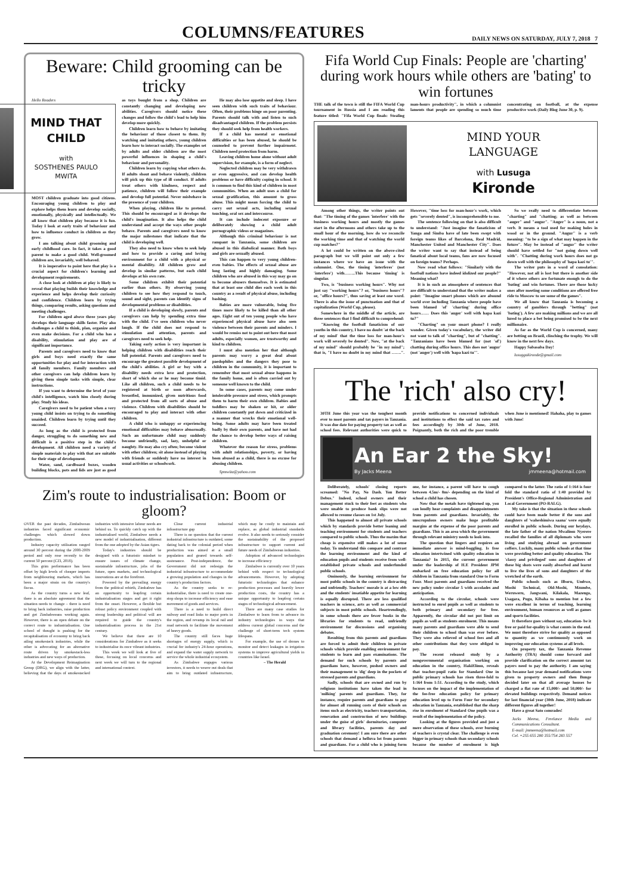COLUMNS/FEATURES
DAILY NEWS ON SATURDAY, JULY 7, 2018 7
Beware: Child grooming can be tricky
Hello Readers
MIND THAT
CHILD
with
SOSTHENES PAULO
MWITA
MOST children graduate into good citizens. Encouraging young children to play and explore helps them learn and develop socially, emotionally, physically and intellectually. We all know that children play because it is fun. Today I look at early traits of behaviour and how to influence conduct in children as they grow.
I am talking about child grooming and early childhood care. In fact, it takes a good parent to make a good child. Well-groomed children are, invariably, well behaved.
It is imperative to point here that play is a crucial aspect for children's learning and development requirements.
A close look at children at play is likely to reveal that playing builds their knowledge and experience and helps develop their curiosity and confidence. Children learn by trying things, comparing results, asking questions and meeting challenges.
For children aged above three years play develops their language skills faster. Play also challenges a child to think, plan, organize and even make decisions. For a child who has a disability, stimulation and play are of significant importance.
Parents and caregivers need to know that girls and boys need exactly the same opportunities for play and for interaction with all family members. Family members and other caregivers can help children learn by giving them simple tasks with simple, clear instructions.
If you want to determine the level of your child's intelligence, watch him closely during play. Study his ideas.
Caregivers need to be patient when a very young child insists on trying to do something unaided. Children learn by trying until they succeed.
As long as the child is protected from danger, struggling to do something new and difficult is a positive step in the child's development. All children need a variety of simple materials to play with that are suitable for their stage of development.
Water, sand, cardboard boxes, wooden building blocks, pots and lids are just as good as toys bought from a shop. Children are constantly changing and developing new abilities. Caregivers should notice these changes and follow the child's lead to help him develop more quickly.
Children learn how to behave by imitating the behaviour of those closest to them. By watching and imitating others, young children learn how to interact socially. The examples set by adults and older children are the most powerful influences in shaping a child's behaviour and personality.
Children learn by copying what others do. If adults shout and behave violently, children will pick up this type of ill conduct. If adults treat others with kindness, respect and patience, children will follow their example and develop full potential. Never misbehave in the presence of your children.
When playing, children like to pretend. This should be encouraged as it develops the child's imagination. It also helps the child understand and accept the ways other people behave. Parents and caregivers need to know the major milestones that indicate that the child is developing well.
They also need to know when to seek help and how to provide a caring and loving environment for a child with a physical or mental disability. All children grow and develop in similar patterns, but each child develops at his own rate.
Some children exhibit their potential earlier than others. By observing young children to see how they respond to touch, sound and sight, parents can identify signs of developmental problems or disabilities.
If a child is developing slowly, parents and caregivers can help by spending extra time with the child. I've seen children who never laugh. If the child does not respond to stimulation and attention, parents and caregivers need to seek help.
Taking early action is very important in helping children with disabilities reach their full potential. Parents and caregivers need to encourage the greatest possible development of the child's abilities. A girl or boy with a disability needs extra love and protection, short of which she or he may become timid. Like all children, such a child needs to be registered at birth or soon afterwards, breastfed, immunized, given nutritious food and protected from all sorts of abuse and violence. Children with disabilities should be encouraged to play and interact with other children.
A child who is unhappy or experiencing emotional difficulties may behave abnormally. Such an unfortunate child may suddenly become unfriendly, sad, lazy, unhelpful or naughty. He may also cry often; become violent with other children; sit alone instead of playing with friends or suddenly have no interest in usual activities or schoolwork.
He may also lose appetite and sleep. I have seen children with such traits of behaviour. Often, their problems hinge on poor parenting. Parents should talk with and listen to such disadvantaged children. If the problem persists they should seek help from health workers.
If a child has mental or emotional difficulties or has been abused, he should be counseled to prevent further impairment. Children need protection from harm.
Leaving children home alone without adult supervision, for example, is a form of neglect.
Neglected children may be very withdrawn or even aggressive, and can develop health problems or have difficulty coping in school. It is common to find this kind of children in most communities. When an adult uses a child for sexual gratification, this amount to gross abuse. This might mean forcing the child to carry out sexual acts, including sexual touching, oral sex and intercourse.
It can include indecent exposure or deliberately showing a child adult pornographic videos or magazines.
Although this criminal behaviour is not rampant in Tanzania, some children are abused in this diabolical manner. Both boys and girls are sexually abused.
This can happen to very young children-even babies. The effects of sexual abuse are long lasting and highly damaging. Some children who are abused in this way may go on to become abusers themselves. It is estimated that at least one child dies each week in this country as a result of physical abuse, including bashing.
Babies are more vulnerable, being five times more likely to be killed than all other ages. Eight out of ten young people who have experienced physical abuse have also seen violence between their parents and minders. I would be remiss not to point out here that most adults, especially women, are trustworthy and kind to children.
I must also mention her that although parents may worry a great deal about paedophiles and the dangers they pose to children in the community, it is important to remember that most sexual abuse happens in the family home, and is often carried out by someone well known to the child.
In some cases, parents may come under intolerable pressure and stress, which prompts them to harm their own children. Babies and toddlers may be shaken or hit, or older children constantly put down and criticized in a manner that wrecks their emotional well-being. Some adults may have been treated badly by their own parents, and have not had the chance to develop better ways of raising children.
Whatever the reason for stress, problems with adult relationships, poverty, or having been abused as a child, there is no excuse for abusing children.
Spmwita@yahoo.com
Zim's route to industrialisation: Boom or gloom?
OVER the past decades, Zimbabwean industries faced significant economic challenges which slowed down production.
Industry capacity utilisation ranged around 30 percent during the 2008-2009 period and only rose recently to the current 50 percent (CZI, 2018).
This grim performance has been offset by high levels of cheaper imports from neighbouring markets, which has been a major strain on the country's fiscus.
As the country turns a new leaf, there is an absolute agreement that the situation needs to change – there is need to bring back industries, raise production and get Zimbabweans working again. However, there is an open debate on the correct route to industrialisation. One school of thought is pushing for the recapitalisation of economy to bring back ailing smokestack industries, while the other is advocating for an alternative route driven by smokestack-less industries and new ways of production.
At the Development Reimagination Group (DRG), we align with the latter, believing that the days of smokestacked industries with intensive labour needs are behind us. To quickly catch up with the industrialised world, Zimbabwe needs a new model of industrialisation, different from the one adopted by the Asian tigers.
Today's industries should be designed with a futuristic mindset to ensure issues of climate change, sustainable infrastructure, jobs of the future, open markets, and technological innovations are at the forefront.
Powered by the prevailing energy from the political rebirth, Zimbabwe has an opportunity to leapfrog certain industrialisation stages and get it right from the onset. However, a flexible but robust policy environment coupled with strong leadership and political will are required to guide the country's industrialisation process in the 21st century.
We believe that there are 10 considerations for Zimbabwe as it seeks to industrialise its once vibrant industries.
This week we will look at five of these, focusing on local concerns and next week we will turn to the regional and international context.
Close current industrial infrastructure gap
There is no question that the current industrial infrastructure is outdated, some dating back to the colonial period when production was aimed at a small population and geared towards self-sustenance. Post-independence, the Government did not redesign the industrial infrastructure to accommodate a growing population and changes in the country's production factors.
As the country seeks to re-industrialise, there is need to create one-stop shops to increase efficiency and ease movement of goods and services.
There is a need to build direct railway and road links to major ports in the region, and revamp its local rail and road network to facilitate the movement of heavy goods.
The country still faces huge shortages of energy supply, which is crucial for industry's 24-hour operations, and expand the water supply network to service the whole industrial ecosystem.
As Zimbabwe engages various investors, it needs to weave out deals that aim to bring outdated infrastructure, which may be costly to maintain and replace, as global industrial standards evolve. It also needs to seriously consider the sustainability of the proposed infrastructure to support current and future needs of Zimbabwean industries.
Adoption of advanced technologies to increase efficiency
Zimbabwe is currently over 10 years behind with respect to technological advancements. However, by adopting futuristic technologies that enhance production processes and heavily lower production costs, the country has a unique opportunity to leapfrog certain stages of technological advancement.
There are many case studies for Zimbabwe to learn from to advance its industry technologies in ways that address current global concerns and the challenge of short-term tech system lifespans.
For example, the use of drones to monitor and detect leakages in irrigation systems to improve agricultural yields in countries like Israel.
– The Herald
Fifa World Cup Finals: People are 'charting' during work hours while others are 'bating' to win fortunes
THE talk of the town is still the FIFA World Cup tournament in Russia and I am reading this feature titled: "Fifa World Cup finals: Stealing man-hours productivity", in which a columnist laments that people are spending so much time concentrating on football, at the expense productive work (Daily Blog June 30, p. 9).
MIND YOUR
LANGUAGE
with Lusuga
Kironde
Among other things, the writer points out that: "The timing of the games 'interfere' with the business working hours and mostly the games start in the afternoons and others take up to the small hour of the morning, how do we reconcile the working time and that of watching the world cup matches?"
A lot could be written on the above-cited paragraph but we will point out only a few instances where we have an issue with the columnist. One, the timing 'interferes' (not 'interfere') with……..This because 'timing' is singular.
Two, is "business working hours". Why not just say "working hours"? or, "business hours"? or, "office hours?", thus saving at least one word. There is also the issue of punctuation and that of capitalization (World Cup, please).
Somewhere in the middle of the article, are three sentences that I find difficult to comprehend:
"Knowing the football fanaticism of our youths in this country, I have no doubt 'at the back of my mind' that the time loss for man-hour's work will severely be dented". Now, "at the back of my mind" should probably be "in my mind"; that is, "I have no doubt in my mind that …….". However, "time loss for man-hour's work, which gets "severely dented", is incomprehensible to me.
The sentence following on that is also difficult to understand: "Just imagine the fanaticism of Yanga and Simba have of late been swept with foreign teams likes of Barcelona, Real Madrid, Manchester United and Manchester City". Does the writer want to say that instead of being fanatical about local teams, fans are now focused on foreign teams? Perhaps.
Now read what follows: "Similarly with the football nations have indeed idolized our people?" Meaning what?
It is in such an atmosphere of sentences that are difficult to understand that the writer makes a point: "Imagine smart phones which are abound world over including Tanzania where people have been blamed 'of' 'charting' during office hours…… Does this 'auger' well with hapa kazi tu?"
"Charting" on your smart phone? I really wonder. Given today's vocabulary, the writer did not want to talk of "charting", but of "chatting". "Tanzanians have been blamed for (not 'of') chatting during office hours. This does not 'augur' (not 'auger') well with 'hapa kazi tu'".
So we really need to differentiate between "charting" and "chatting; as well as between "auger" and "augur". "Auger" is a noun, not a verb. It means a tool used for making holes in wood or in the ground. "Augur" is a verb meaning: "to be a sign of what may happen in the future". May be instead of "augur" the writer should have settled for "not going down well with". "Chatting during work hours does not go down well with the philosophy of 'hapa kazi tu'".
The writer puts in a word of consolation: "However, not all is lost but there is another side of it where others are fortunate enough to do the 'bating' and win fortunes. There are those lucky ones after meeting some conditions are offered free ride to Moscow to see some of the games".
We all know that Tanzania is becoming a country of gamblers through "betting" (not 'bating'). A few are making millions and we are all lured to place a bet being promised to be the next millionaire.
As far as the World Cup is concerned, many are betting on Brazil, clinching the trophy. We will know in the next few days.
Happy Sabasaba Day!
lusuggakironde@gmail.com
The 'rich' also cry!
30TH June this year was the toughest month ever to most parents and tax payers in Tanzania. It was due date for paying property tax as well as school fees. Relevant authorities were quick to provide notifications to concerned individuals and institutions to effect the said tax rates and fees accordingly by 30th of June, 2018. Poignantly, both the rich and the poor tremble when June is mentioned! Hahaha, play to games with June!
An Ear 2 the Sky!
By Jacks Meena jmmeena@hotmail.com
Deliberately, schools' closing reports screamed: "No Pay, No Dash. You Better Debus." Indeed, school owners and their management stuck to their feet as students who were unable to produce bank slips were not allowed to resume classes on 1st July.
This happened to almost all private schools which by standards provide better leaning and teaching environment for students and teachers compared to public schools. Thus the maxim that cheap is expensive still makes a lot of sense today. To understand this compare and contrast the learning environment and the kind of education pupils and students receive from well-established private schools and underfunded public schools.
Ominously, the learning environment for most public schools in the country is distracting and unfriendly. Teachers' morale is at a low ebb and the students' insatiable appetite for learning is equally disrupted. There are less qualified teachers in science, arts as well as commercial subjects in most public schools. Heartrendingly, in some schools there are fewer books in the libraries for students to read, unfriendly environment for discussions and organising debates.
Resulting from this parents and guardians are forced to admit their children in private schools which provide enabling environment for students to learn and pass examinations. The demand for such schools by parents and guardians have, however, pushed owners and their management to 'dig' deep in the pockets of stressed parents and guardians.
Sadly, schools that are owned and run by religious institutions have taken the lead in 'milking' parents and guardians. They, for instance, require parents and guardians to pay for almost all running costs of their schools on items such as electricity, teachers transportation, renovation and construction of new buildings under the guise of girls' dormitories, computer and library facilities, parents day and graduation ceremony! I am sure there are other schools that demand a helluva lot from parents and guardians. For a child who is joining form one, for instance, a parent will have to cough between 4.5m/- 8m/- depending on the kind of school a child has chosen.
Now that the metals have tightened up, you can loudly hear complaints and disappointments from parents and guardians. Invariably, the unscrupulous owners make huge profitable margins at the expense of the poor parents and guardians. This is an area which the government through relevant ministry needs to look into.
The question that lingers and requires an immediate answer is mind-boggling. Is free education intertwined with quality education in Tanzania? In 2015, the current government under the leadership of H.E President JPM embarked on free education policy for all children in Tanzania from standard One to Form Four. Most parents and guardians received the new policy under circular 5 with accolades and anticipation.
According to the circular, schools were instructed to enrol pupils as well as students to both primary and secondary for free. Apparently, the circular did not put limit on pupils as well as students enrolment. This means many parents and guardians were able to send their children to school than was ever before. They were also relieved of school fees and all other contributions that they were obliged to pay.
The recent released study by a nongovernmental organisation working on education in the country, HakiElimu, reveals that teacher-pupil ratio for Standard One in public primary schools has risen three-fold to 1:164 from 1:51. According to the study, which focuses on the impact of the implementation of the fee-free education policy for primary education level up to Form Four for secondary education in Tanzania, established that the sharp rise in enrolment of Standard One pupils was a result of the implementation of the policy.
Looking at the figures provided and just a mere observation of these schools, over burning of teachers is crystal clear. The challenge is even bigger in primary schools than secondary schools because the number of enrolment is high compared to the latter. The ratio of 1:164 is four fold the standard ratio of 1:40 provided by President's Office-Regional Administration and Local Government (PO-RALG).
My take is that the situation in these schools could have been made better if the sons and daughters of 'waheshimiwa saana' were equally enrolled in public schools. During our heydays, the late father of the nation Mwalimu Nyerere recalled the families of all diplomats who were living and studying abroad on government coffers. Luckily, many public schools at that time were providing better and quality education. The 'classy and privileged' sons and daughters of these big shots were easily absorbed and learnt to live the lives of sons and daughters of the wretched of the earth.
Public schools such as Ilboru, Umbwe, Moshi Technical, Old-Moshi, Mzumbe, Weruweru, Jangwani, Kilakala, Mazengo, Usagara, Pugu, Kibaha to mention but a few were excellent in terms of teaching, learning environment, human resources as well as games and sports facilities.
It therefore goes without say, education- be it free or paid for-quality is what counts in the end. We must therefore strive for quality as opposed to quantity as we continuously work on improving our education systems at all levels.
On property tax, the Tanzania Revenue Authority (TRA) should come forward and provide clarification on the correct amount tax payers need to pay the authority. I am saying this because last year demand notifications were given to property owners and then Bunge decided later on that all average houses be charged a flat rate of 15,000/- and 50,000/- for elevated buildings respectively. Demand notices for last financial year (30th June, 2018) indicate different figures all together!
Have a great Sato comrades!
Jacks Meena, Freelance Media and Communications Consultant.
E-mail: jmmeena@hotmail.com
Cel. +255 655 280 355/754 283 557